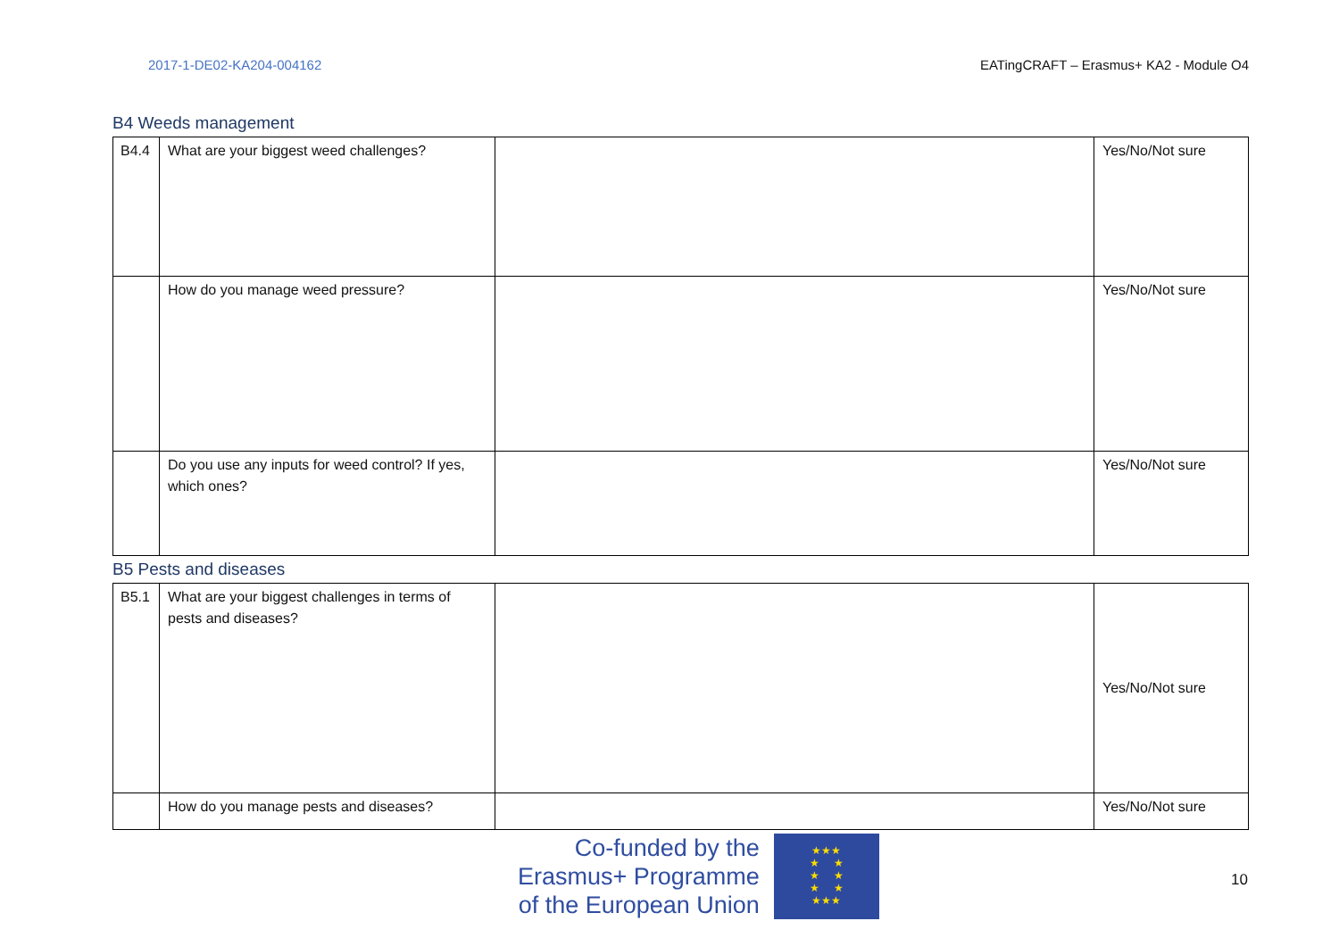2017-1-DE02-KA204-004162 EATingCRAFT – Erasmus+ KA2 - Module O4
B4 Weeds management
| B4.4 | What are your biggest weed challenges? | | Yes/No/Not sure |
| | How do you manage weed pressure? | | Yes/No/Not sure |
| | Do you use any inputs for weed control? If yes, which ones? | | Yes/No/Not sure |
B5 Pests and diseases
| B5.1 | What are your biggest challenges in terms of pests and diseases? | | Yes/No/Not sure |
| | How do you manage pests and diseases? | | Yes/No/Not sure |
Co-funded by the
Erasmus+ Programme
of the European Union
★★★
★ ★
★ ★
★ ★
★★★
10